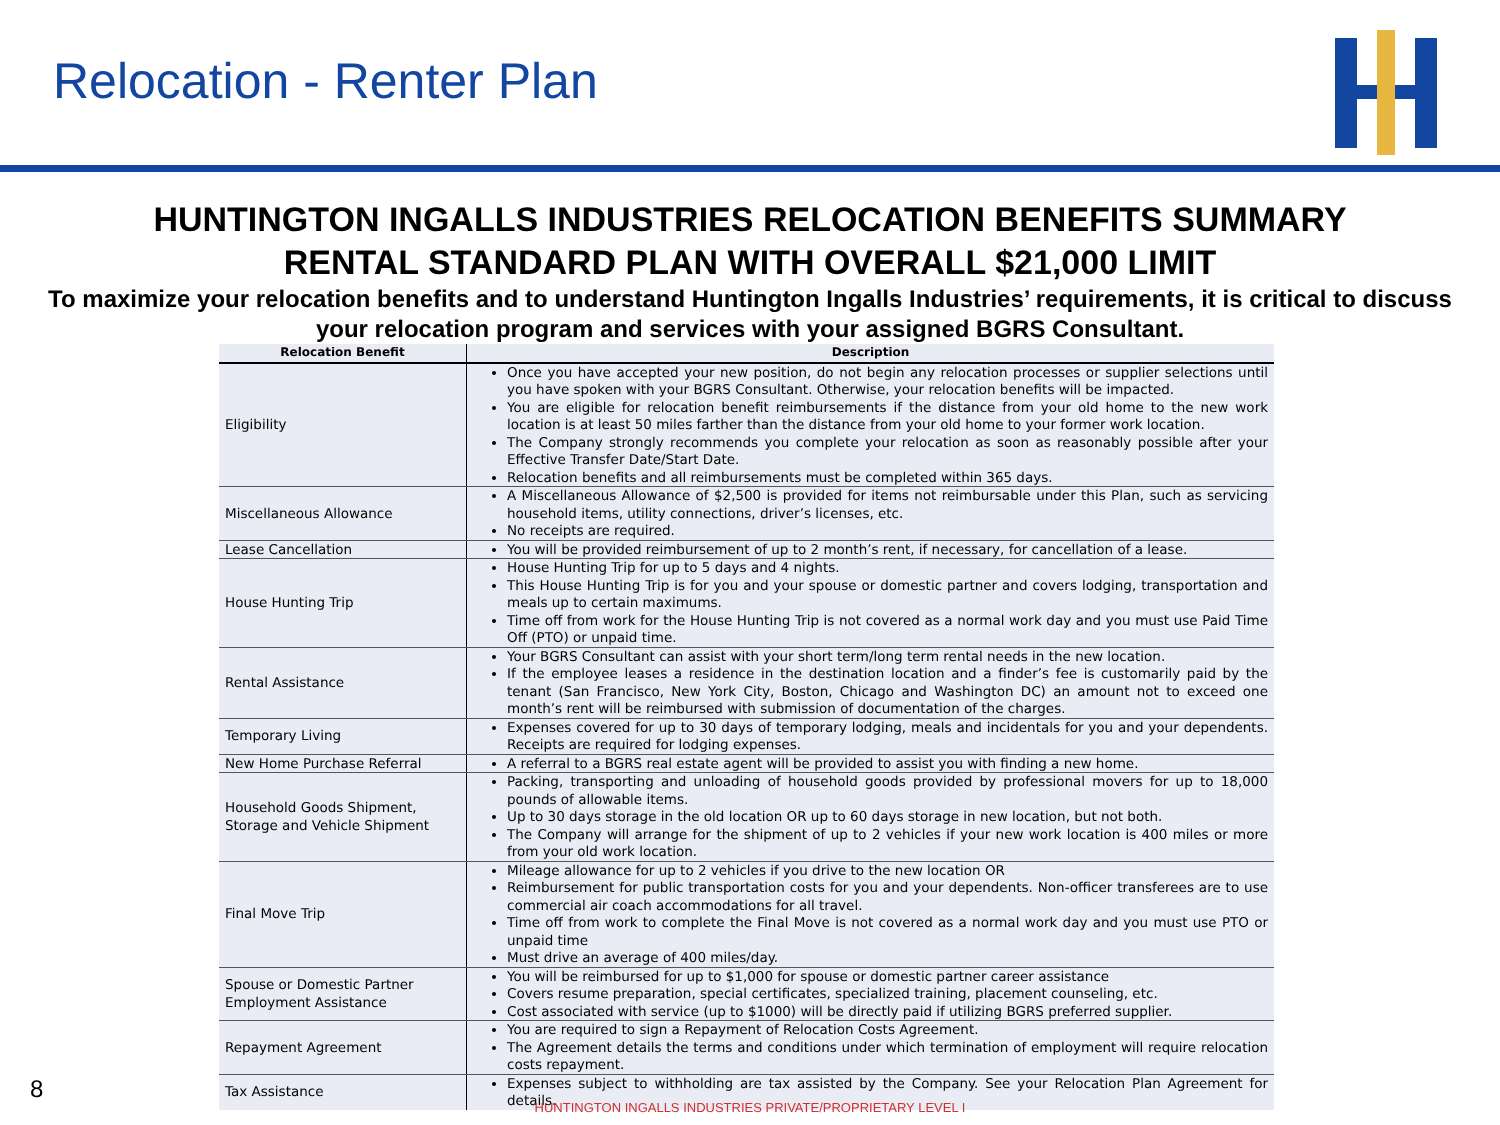Relocation - Renter Plan
HUNTINGTON INGALLS INDUSTRIES RELOCATION BENEFITS SUMMARY
RENTAL STANDARD PLAN WITH OVERALL $21,000 LIMIT
To maximize your relocation benefits and to understand Huntington Ingalls Industries’ requirements, it is critical to discuss your relocation program and services with your assigned BGRS Consultant.
| Relocation Benefit | Description |
| --- | --- |
| Eligibility | Once you have accepted your new position, do not begin any relocation processes or supplier selections until you have spoken with your BGRS Consultant. Otherwise, your relocation benefits will be impacted. You are eligible for relocation benefit reimbursements if the distance from your old home to the new work location is at least 50 miles farther than the distance from your old home to your former work location. The Company strongly recommends you complete your relocation as soon as reasonably possible after your Effective Transfer Date/Start Date. Relocation benefits and all reimbursements must be completed within 365 days. |
| Miscellaneous Allowance | A Miscellaneous Allowance of $2,500 is provided for items not reimbursable under this Plan, such as servicing household items, utility connections, driver’s licenses, etc. No receipts are required. |
| Lease Cancellation | You will be provided reimbursement of up to 2 month’s rent, if necessary, for cancellation of a lease. |
| House Hunting Trip | House Hunting Trip for up to 5 days and 4 nights. This House Hunting Trip is for you and your spouse or domestic partner and covers lodging, transportation and meals up to certain maximums. Time off from work for the House Hunting Trip is not covered as a normal work day and you must use Paid Time Off (PTO) or unpaid time. |
| Rental Assistance | Your BGRS Consultant can assist with your short term/long term rental needs in the new location. If the employee leases a residence in the destination location and a finder’s fee is customarily paid by the tenant (San Francisco, New York City, Boston, Chicago and Washington DC) an amount not to exceed one month’s rent will be reimbursed with submission of documentation of the charges. |
| Temporary Living | Expenses covered for up to 30 days of temporary lodging, meals and incidentals for you and your dependents. Receipts are required for lodging expenses. |
| New Home Purchase Referral | A referral to a BGRS real estate agent will be provided to assist you with finding a new home. |
| Household Goods Shipment, Storage and Vehicle Shipment | Packing, transporting and unloading of household goods provided by professional movers for up to 18,000 pounds of allowable items. Up to 30 days storage in the old location OR up to 60 days storage in new location, but not both. The Company will arrange for the shipment of up to 2 vehicles if your new work location is 400 miles or more from your old work location. |
| Final Move Trip | Mileage allowance for up to 2 vehicles if you drive to the new location OR Reimbursement for public transportation costs for you and your dependents. Non-officer transferees are to use commercial air coach accommodations for all travel. Time off from work to complete the Final Move is not covered as a normal work day and you must use PTO or unpaid time Must drive an average of 400 miles/day. |
| Spouse or Domestic Partner Employment Assistance | You will be reimbursed for up to $1,000 for spouse or domestic partner career assistance Covers resume preparation, special certificates, specialized training, placement counseling, etc. Cost associated with service (up to $1000) will be directly paid if utilizing BGRS preferred supplier. |
| Repayment Agreement | You are required to sign a Repayment of Relocation Costs Agreement. The Agreement details the terms and conditions under which termination of employment will require relocation costs repayment. |
| Tax Assistance | Expenses subject to withholding are tax assisted by the Company. See your Relocation Plan Agreement for details. |
8
HUNTINGTON INGALLS INDUSTRIES PRIVATE/PROPRIETARY LEVEL I